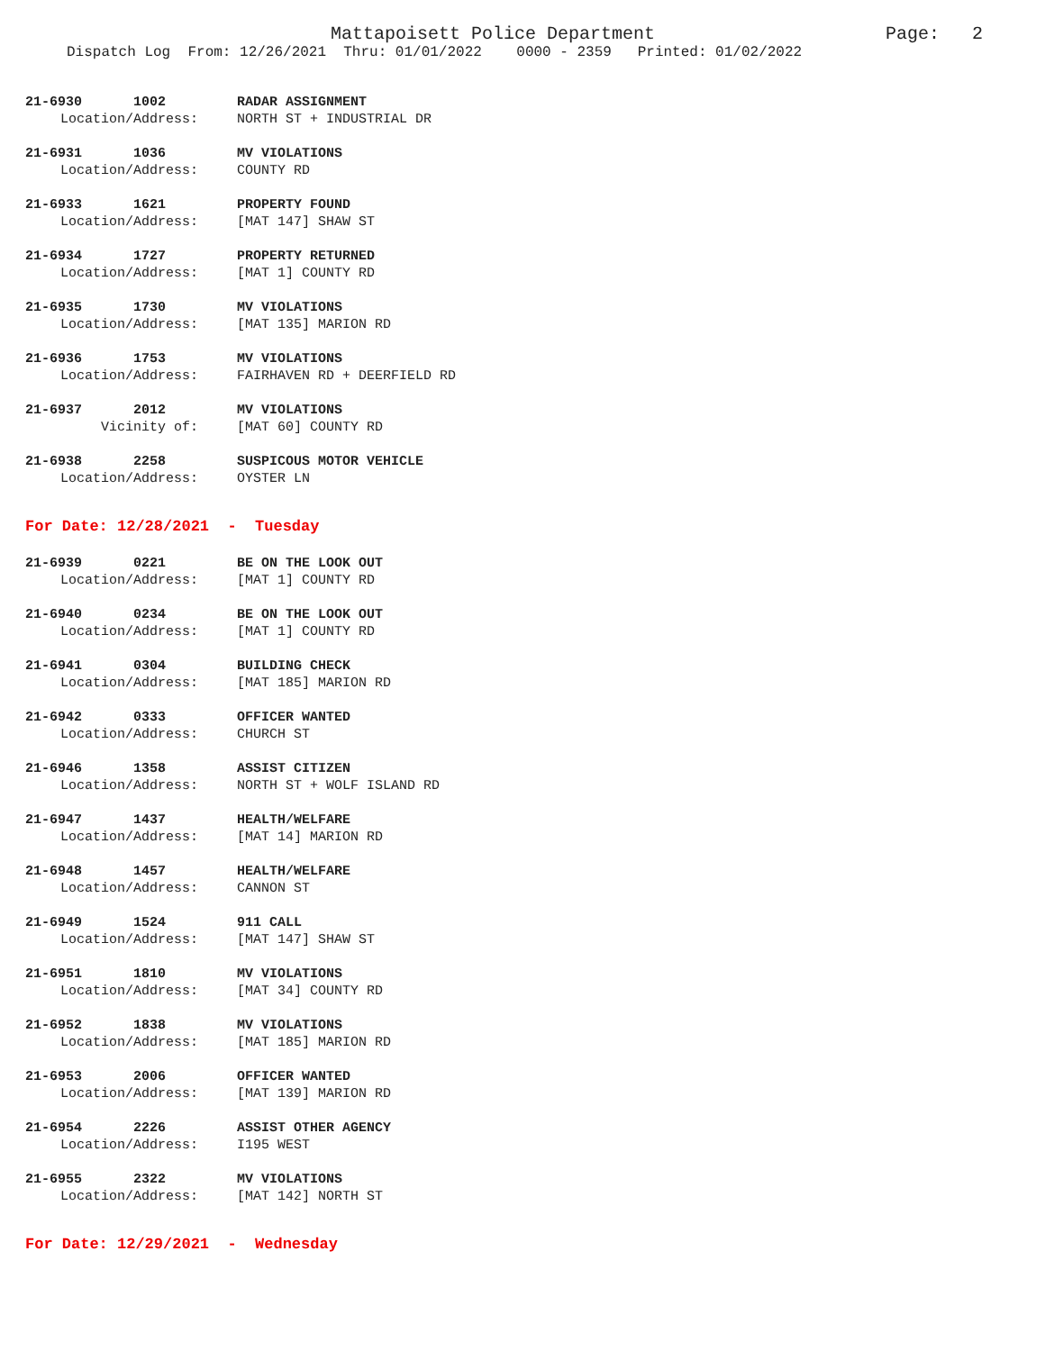Mattapoisett Police Department
Page: 2
Dispatch Log From: 12/26/2021 Thru: 01/01/2022 0000 - 2359 Printed: 01/02/2022
21-6930 1002 RADAR ASSIGNMENT
Location/Address: NORTH ST + INDUSTRIAL DR
21-6931 1036 MV VIOLATIONS
Location/Address: COUNTY RD
21-6933 1621 PROPERTY FOUND
Location/Address: [MAT 147] SHAW ST
21-6934 1727 PROPERTY RETURNED
Location/Address: [MAT 1] COUNTY RD
21-6935 1730 MV VIOLATIONS
Location/Address: [MAT 135] MARION RD
21-6936 1753 MV VIOLATIONS
Location/Address: FAIRHAVEN RD + DEERFIELD RD
21-6937 2012 MV VIOLATIONS
Vicinity of: [MAT 60] COUNTY RD
21-6938 2258 SUSPICOUS MOTOR VEHICLE
Location/Address: OYSTER LN
For Date: 12/28/2021 - Tuesday
21-6939 0221 BE ON THE LOOK OUT
Location/Address: [MAT 1] COUNTY RD
21-6940 0234 BE ON THE LOOK OUT
Location/Address: [MAT 1] COUNTY RD
21-6941 0304 BUILDING CHECK
Location/Address: [MAT 185] MARION RD
21-6942 0333 OFFICER WANTED
Location/Address: CHURCH ST
21-6946 1358 ASSIST CITIZEN
Location/Address: NORTH ST + WOLF ISLAND RD
21-6947 1437 HEALTH/WELFARE
Location/Address: [MAT 14] MARION RD
21-6948 1457 HEALTH/WELFARE
Location/Address: CANNON ST
21-6949 1524 911 CALL
Location/Address: [MAT 147] SHAW ST
21-6951 1810 MV VIOLATIONS
Location/Address: [MAT 34] COUNTY RD
21-6952 1838 MV VIOLATIONS
Location/Address: [MAT 185] MARION RD
21-6953 2006 OFFICER WANTED
Location/Address: [MAT 139] MARION RD
21-6954 2226 ASSIST OTHER AGENCY
Location/Address: I195 WEST
21-6955 2322 MV VIOLATIONS
Location/Address: [MAT 142] NORTH ST
For Date: 12/29/2021 - Wednesday